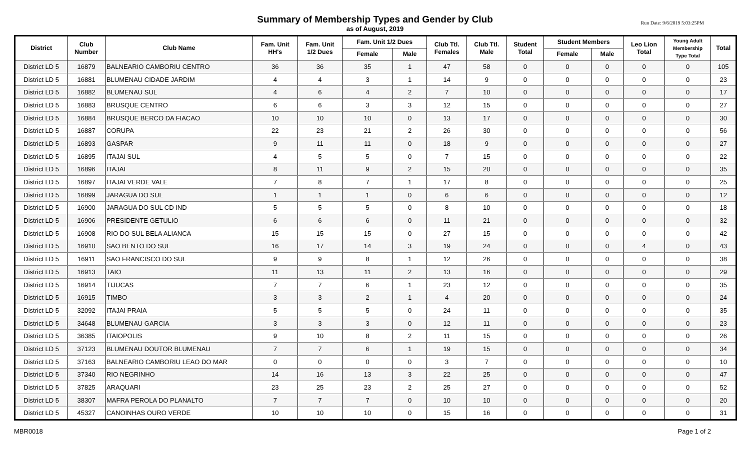Summary of Membership Types and Gender by Club
as of August, 2019
Run Date: 9/6/2019 5:03:25PM
| District | Club Number | Club Name | Fam. Unit HH's | Fam. Unit 1/2 Dues | Fam. Unit 1/2 Dues | | Club Ttl. Females | Club Ttl. Male | Student Total | Student Members | | Leo Lion Total | Young Adult Membership Type Total | Total |
| --- | --- | --- | --- | --- | --- | --- | --- | --- | --- | --- | --- | --- | --- | --- |
| | | | | | Female | Male | | | | Female | Male | | | |
| District LD 5 | 16879 | BALNEARIO CAMBORIU CENTRO | 36 | 36 | 35 | 1 | 47 | 58 | 0 | 0 | 0 | 0 | 0 | 105 |
| District LD 5 | 16881 | BLUMENAU CIDADE JARDIM | 4 | 4 | 3 | 1 | 14 | 9 | 0 | 0 | 0 | 0 | 0 | 23 |
| District LD 5 | 16882 | BLUMENAU SUL | 4 | 6 | 4 | 2 | 7 | 10 | 0 | 0 | 0 | 0 | 0 | 17 |
| District LD 5 | 16883 | BRUSQUE CENTRO | 6 | 6 | 3 | 3 | 12 | 15 | 0 | 0 | 0 | 0 | 0 | 27 |
| District LD 5 | 16884 | BRUSQUE BERCO DA FIACAO | 10 | 10 | 10 | 0 | 13 | 17 | 0 | 0 | 0 | 0 | 0 | 30 |
| District LD 5 | 16887 | CORUPA | 22 | 23 | 21 | 2 | 26 | 30 | 0 | 0 | 0 | 0 | 0 | 56 |
| District LD 5 | 16893 | GASPAR | 9 | 11 | 11 | 0 | 18 | 9 | 0 | 0 | 0 | 0 | 0 | 27 |
| District LD 5 | 16895 | ITAJAI SUL | 4 | 5 | 5 | 0 | 7 | 15 | 0 | 0 | 0 | 0 | 0 | 22 |
| District LD 5 | 16896 | ITAJAI | 8 | 11 | 9 | 2 | 15 | 20 | 0 | 0 | 0 | 0 | 0 | 35 |
| District LD 5 | 16897 | ITAJAI VERDE VALE | 7 | 8 | 7 | 1 | 17 | 8 | 0 | 0 | 0 | 0 | 0 | 25 |
| District LD 5 | 16899 | JARAGUA DO SUL | 1 | 1 | 1 | 0 | 6 | 6 | 0 | 0 | 0 | 0 | 0 | 12 |
| District LD 5 | 16900 | JARAGUA DO SUL CD IND | 5 | 5 | 5 | 0 | 8 | 10 | 0 | 0 | 0 | 0 | 0 | 18 |
| District LD 5 | 16906 | PRESIDENTE GETULIO | 6 | 6 | 6 | 0 | 11 | 21 | 0 | 0 | 0 | 0 | 0 | 32 |
| District LD 5 | 16908 | RIO DO SUL BELA ALIANCA | 15 | 15 | 15 | 0 | 27 | 15 | 0 | 0 | 0 | 0 | 0 | 42 |
| District LD 5 | 16910 | SAO BENTO DO SUL | 16 | 17 | 14 | 3 | 19 | 24 | 0 | 0 | 0 | 4 | 0 | 43 |
| District LD 5 | 16911 | SAO FRANCISCO DO SUL | 9 | 9 | 8 | 1 | 12 | 26 | 0 | 0 | 0 | 0 | 0 | 38 |
| District LD 5 | 16913 | TAIO | 11 | 13 | 11 | 2 | 13 | 16 | 0 | 0 | 0 | 0 | 0 | 29 |
| District LD 5 | 16914 | TIJUCAS | 7 | 7 | 6 | 1 | 23 | 12 | 0 | 0 | 0 | 0 | 0 | 35 |
| District LD 5 | 16915 | TIMBO | 3 | 3 | 2 | 1 | 4 | 20 | 0 | 0 | 0 | 0 | 0 | 24 |
| District LD 5 | 32092 | ITAJAI PRAIA | 5 | 5 | 5 | 0 | 24 | 11 | 0 | 0 | 0 | 0 | 0 | 35 |
| District LD 5 | 34648 | BLUMENAU GARCIA | 3 | 3 | 3 | 0 | 12 | 11 | 0 | 0 | 0 | 0 | 0 | 23 |
| District LD 5 | 36385 | ITAIOPOLIS | 9 | 10 | 8 | 2 | 11 | 15 | 0 | 0 | 0 | 0 | 0 | 26 |
| District LD 5 | 37123 | BLUMENAU DOUTOR BLUMENAU | 7 | 7 | 6 | 1 | 19 | 15 | 0 | 0 | 0 | 0 | 0 | 34 |
| District LD 5 | 37163 | BALNEARIO CAMBORIU LEAO DO MAR | 0 | 0 | 0 | 0 | 3 | 7 | 0 | 0 | 0 | 0 | 0 | 10 |
| District LD 5 | 37340 | RIO NEGRINHO | 14 | 16 | 13 | 3 | 22 | 25 | 0 | 0 | 0 | 0 | 0 | 47 |
| District LD 5 | 37825 | ARAQUARI | 23 | 25 | 23 | 2 | 25 | 27 | 0 | 0 | 0 | 0 | 0 | 52 |
| District LD 5 | 38307 | MAFRA PEROLA DO PLANALTO | 7 | 7 | 7 | 0 | 10 | 10 | 0 | 0 | 0 | 0 | 0 | 20 |
| District LD 5 | 45327 | CANOINHAS OURO VERDE | 10 | 10 | 10 | 0 | 15 | 16 | 0 | 0 | 0 | 0 | 0 | 31 |
MBR0018 Page 1 of 2